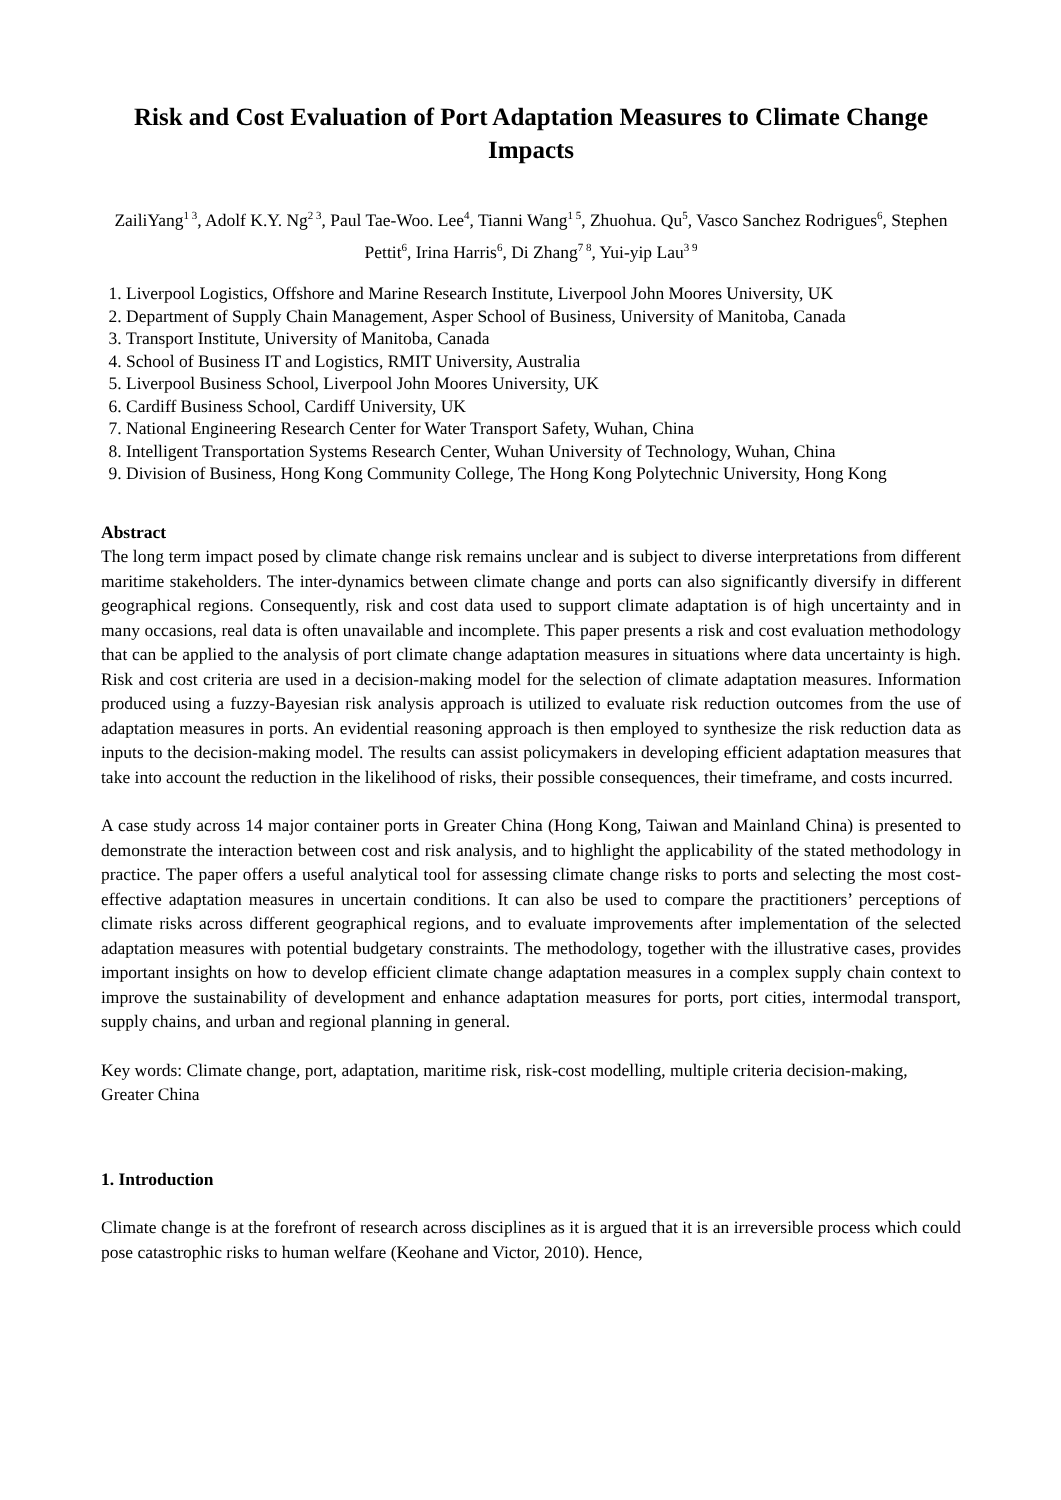Risk and Cost Evaluation of Port Adaptation Measures to Climate Change Impacts
ZailiYang<sup>1 3</sup>, Adolf K.Y. Ng<sup>2 3</sup>, Paul Tae-Woo. Lee<sup>4</sup>, Tianni Wang<sup>1 5</sup>, Zhuohua. Qu<sup>5</sup>, Vasco Sanchez Rodrigues<sup>6</sup>, Stephen Pettit<sup>6</sup>, Irina Harris<sup>6</sup>, Di Zhang<sup>7 8</sup>, Yui-yip Lau<sup>3 9</sup>
1. Liverpool Logistics, Offshore and Marine Research Institute, Liverpool John Moores University, UK
2. Department of Supply Chain Management, Asper School of Business, University of Manitoba, Canada
3. Transport Institute, University of Manitoba, Canada
4. School of Business IT and Logistics, RMIT University, Australia
5. Liverpool Business School, Liverpool John Moores University, UK
6. Cardiff Business School, Cardiff University, UK
7. National Engineering Research Center for Water Transport Safety, Wuhan, China
8. Intelligent Transportation Systems Research Center, Wuhan University of Technology, Wuhan, China
9. Division of Business, Hong Kong Community College, The Hong Kong Polytechnic University, Hong Kong
Abstract
The long term impact posed by climate change risk remains unclear and is subject to diverse interpretations from different maritime stakeholders. The inter-dynamics between climate change and ports can also significantly diversify in different geographical regions. Consequently, risk and cost data used to support climate adaptation is of high uncertainty and in many occasions, real data is often unavailable and incomplete. This paper presents a risk and cost evaluation methodology that can be applied to the analysis of port climate change adaptation measures in situations where data uncertainty is high. Risk and cost criteria are used in a decision-making model for the selection of climate adaptation measures. Information produced using a fuzzy-Bayesian risk analysis approach is utilized to evaluate risk reduction outcomes from the use of adaptation measures in ports. An evidential reasoning approach is then employed to synthesize the risk reduction data as inputs to the decision-making model. The results can assist policymakers in developing efficient adaptation measures that take into account the reduction in the likelihood of risks, their possible consequences, their timeframe, and costs incurred.
A case study across 14 major container ports in Greater China (Hong Kong, Taiwan and Mainland China) is presented to demonstrate the interaction between cost and risk analysis, and to highlight the applicability of the stated methodology in practice. The paper offers a useful analytical tool for assessing climate change risks to ports and selecting the most cost-effective adaptation measures in uncertain conditions. It can also be used to compare the practitioners’ perceptions of climate risks across different geographical regions, and to evaluate improvements after implementation of the selected adaptation measures with potential budgetary constraints. The methodology, together with the illustrative cases, provides important insights on how to develop efficient climate change adaptation measures in a complex supply chain context to improve the sustainability of development and enhance adaptation measures for ports, port cities, intermodal transport, supply chains, and urban and regional planning in general.
Key words: Climate change, port, adaptation, maritime risk, risk-cost modelling, multiple criteria decision-making, Greater China
1. Introduction
Climate change is at the forefront of research across disciplines as it is argued that it is an irreversible process which could pose catastrophic risks to human welfare (Keohane and Victor, 2010). Hence,